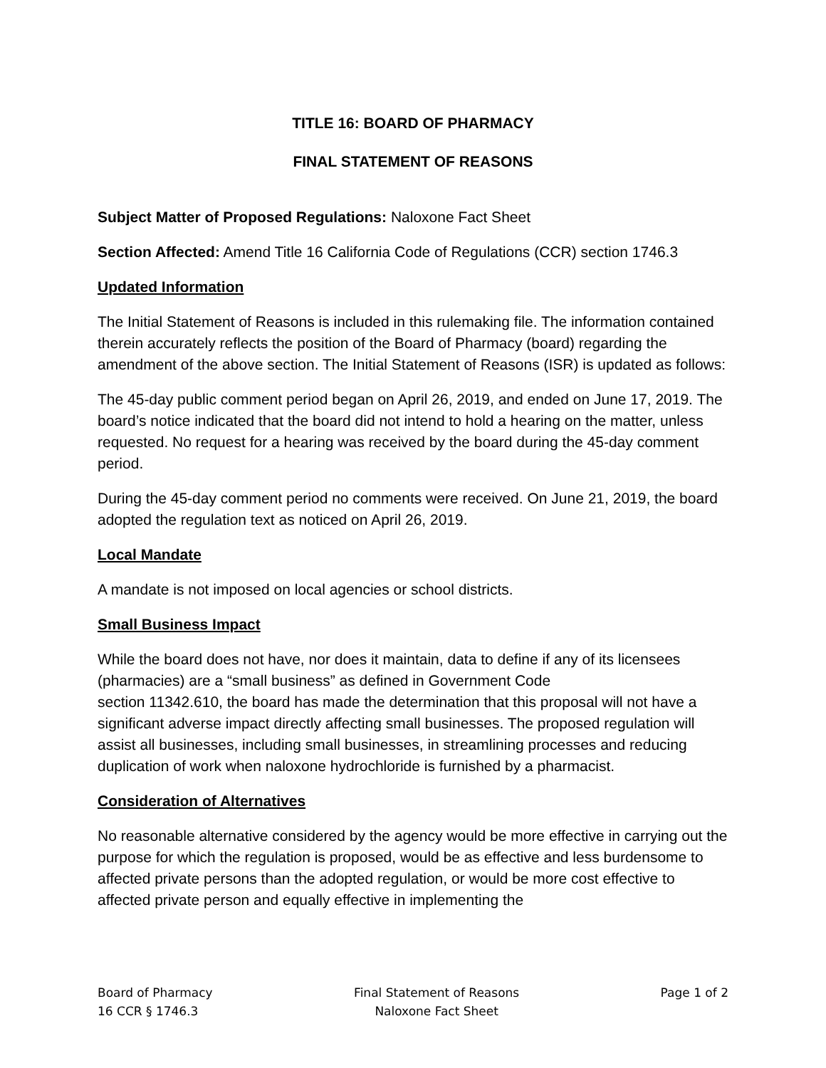TITLE 16: BOARD OF PHARMACY
FINAL STATEMENT OF REASONS
Subject Matter of Proposed Regulations: Naloxone Fact Sheet
Section Affected: Amend Title 16 California Code of Regulations (CCR) section 1746.3
Updated Information
The Initial Statement of Reasons is included in this rulemaking file. The information contained therein accurately reflects the position of the Board of Pharmacy (board) regarding the amendment of the above section. The Initial Statement of Reasons (ISR) is updated as follows:
The 45-day public comment period began on April 26, 2019, and ended on June 17, 2019. The board’s notice indicated that the board did not intend to hold a hearing on the matter, unless requested. No request for a hearing was received by the board during the 45-day comment period.
During the 45-day comment period no comments were received. On June 21, 2019, the board adopted the regulation text as noticed on April 26, 2019.
Local Mandate
A mandate is not imposed on local agencies or school districts.
Small Business Impact
While the board does not have, nor does it maintain, data to define if any of its licensees (pharmacies) are a “small business” as defined in Government Code
section 11342.610, the board has made the determination that this proposal will not have a significant adverse impact directly affecting small businesses. The proposed regulation will assist all businesses, including small businesses, in streamlining processes and reducing duplication of work when naloxone hydrochloride is furnished by a pharmacist.
Consideration of Alternatives
No reasonable alternative considered by the agency would be more effective in carrying out the purpose for which the regulation is proposed, would be as effective and less burdensome to affected private persons than the adopted regulation, or would be more cost effective to affected private person and equally effective in implementing the
Board of Pharmacy
16 CCR § 1746.3
Final Statement of Reasons
Naloxone Fact Sheet
Page 1 of 2